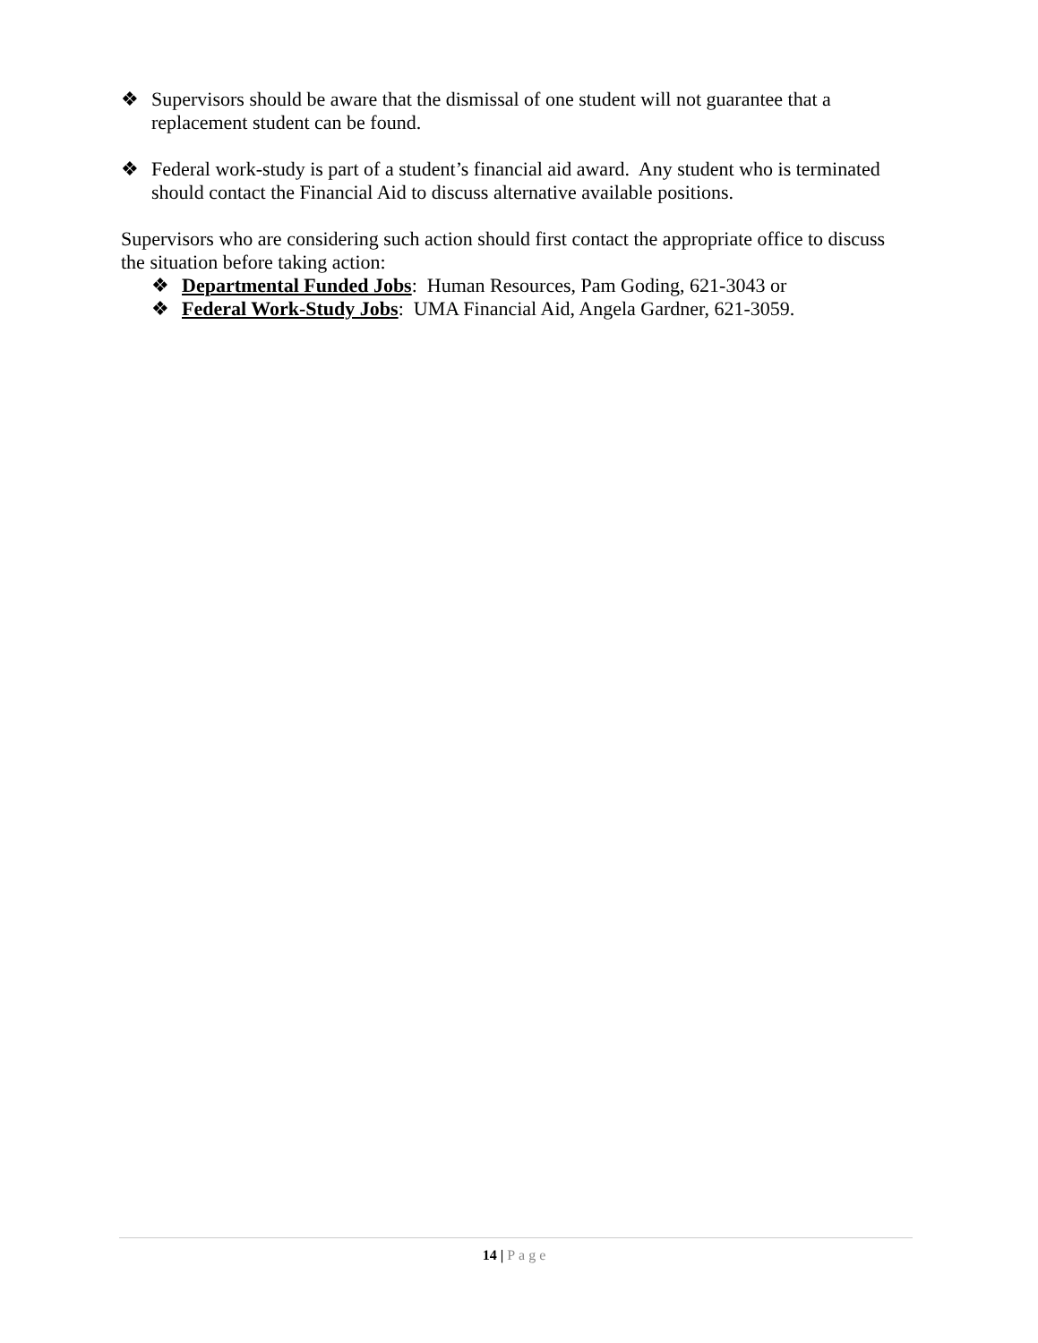❖ Supervisors should be aware that the dismissal of one student will not guarantee that a replacement student can be found.
❖ Federal work-study is part of a student’s financial aid award. Any student who is terminated should contact the Financial Aid to discuss alternative available positions.
Supervisors who are considering such action should first contact the appropriate office to discuss the situation before taking action:
❖ Departmental Funded Jobs: Human Resources, Pam Goding, 621-3043 or
❖ Federal Work-Study Jobs: UMA Financial Aid, Angela Gardner, 621-3059.
14 | Page